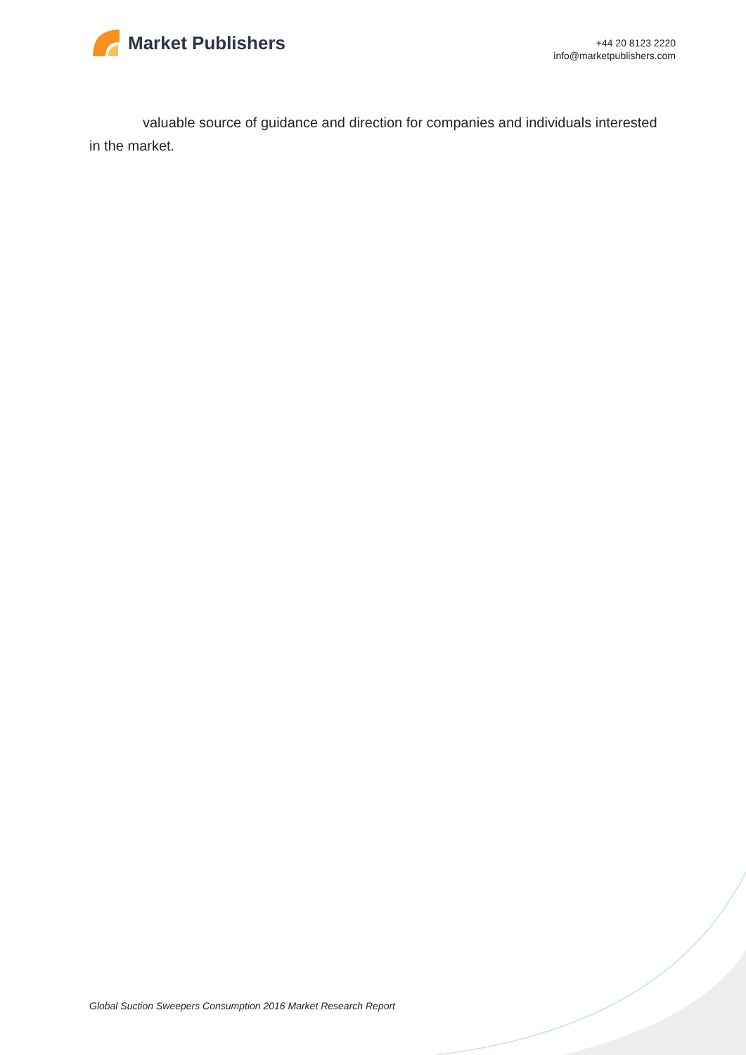Market Publishers
+44 20 8123 2220
info@marketpublishers.com
valuable source of guidance and direction for companies and individuals interested in the market.
Global Suction Sweepers Consumption 2016 Market Research Report